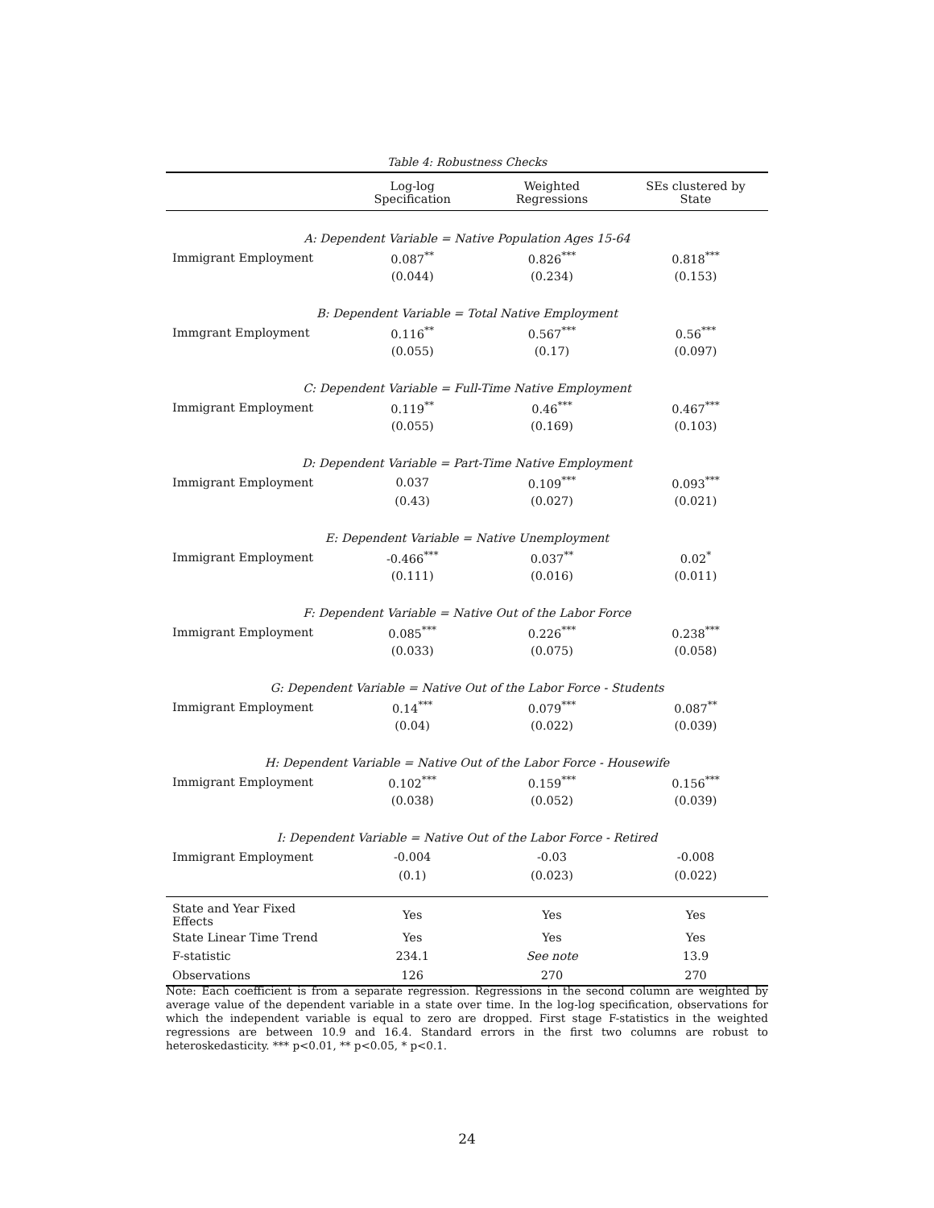Table 4: Robustness Checks
| | Log-log Specification | Weighted Regressions | SEs clustered by State |
| --- | --- | --- | --- |
| A: Dependent Variable = Native Population Ages 15-64 | | | |
| Immigrant Employment | 0.087<sup>**</sup> | 0.826<sup>***</sup> | 0.818<sup>***</sup> |
| | (0.044) | (0.234) | (0.153) |
| B: Dependent Variable = Total Native Employment | | | |
| Immgrant Employment | 0.116<sup>**</sup> | 0.567<sup>***</sup> | 0.56<sup>***</sup> |
| | (0.055) | (0.17) | (0.097) |
| C: Dependent Variable = Full-Time Native Employment | | | |
| Immigrant Employment | 0.119<sup>**</sup> | 0.46<sup>***</sup> | 0.467<sup>***</sup> |
| | (0.055) | (0.169) | (0.103) |
| D: Dependent Variable = Part-Time Native Employment | | | |
| Immigrant Employment | 0.037 | 0.109<sup>***</sup> | 0.093<sup>***</sup> |
| | (0.43) | (0.027) | (0.021) |
| E: Dependent Variable = Native Unemployment | | | |
| Immigrant Employment | -0.466<sup>***</sup> | 0.037<sup>**</sup> | 0.02<sup>*</sup> |
| | (0.111) | (0.016) | (0.011) |
| F: Dependent Variable = Native Out of the Labor Force | | | |
| Immigrant Employment | 0.085<sup>***</sup> | 0.226<sup>***</sup> | 0.238<sup>***</sup> |
| | (0.033) | (0.075) | (0.058) |
| G: Dependent Variable = Native Out of the Labor Force - Students | | | |
| Immigrant Employment | 0.14<sup>***</sup> | 0.079<sup>***</sup> | 0.087<sup>**</sup> |
| | (0.04) | (0.022) | (0.039) |
| H: Dependent Variable = Native Out of the Labor Force - Housewife | | | |
| Immigrant Employment | 0.102<sup>***</sup> | 0.159<sup>***</sup> | 0.156<sup>***</sup> |
| | (0.038) | (0.052) | (0.039) |
| I: Dependent Variable = Native Out of the Labor Force - Retired | | | |
| Immigrant Employment | -0.004 | -0.03 | -0.008 |
| | (0.1) | (0.023) | (0.022) |
| State and Year Fixed Effects | Yes | Yes | Yes |
| State Linear Time Trend | Yes | Yes | Yes |
| F-statistic | 234.1 | See note | 13.9 |
| Observations | 126 | 270 | 270 |
Note: Each coefficient is from a separate regression. Regressions in the second column are weighted by average value of the dependent variable in a state over time. In the log-log specification, observations for which the independent variable is equal to zero are dropped. First stage F-statistics in the weighted regressions are between 10.9 and 16.4. Standard errors in the first two columns are robust to heteroskedasticity. *** p<0.01, ** p<0.05, * p<0.1.
24